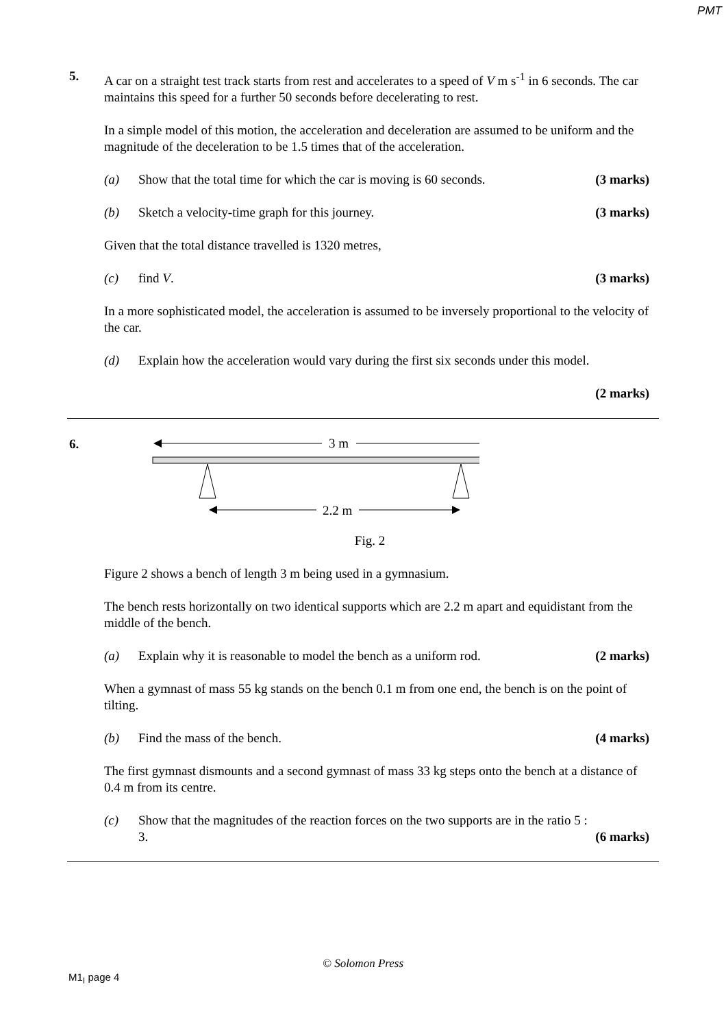PMT
5.
A car on a straight test track starts from rest and accelerates to a speed of V m s<sup>-1</sup> in 6 seconds. The car maintains this speed for a further 50 seconds before decelerating to rest.
In a simple model of this motion, the acceleration and deceleration are assumed to be uniform and the magnitude of the deceleration to be 1.5 times that of the acceleration.
(a) Show that the total time for which the car is moving is 60 seconds. (3 marks)
(b) Sketch a velocity-time graph for this journey. (3 marks)
Given that the total distance travelled is 1320 metres,
(c) find V. (3 marks)
In a more sophisticated model, the acceleration is assumed to be inversely proportional to the velocity of the car.
(d) Explain how the acceleration would vary during the first six seconds under this model.
(2 marks)
6.
3 m
2.2 m
Fig. 2
Figure 2 shows a bench of length 3 m being used in a gymnasium.
The bench rests horizontally on two identical supports which are 2.2 m apart and equidistant from the middle of the bench.
(a) Explain why it is reasonable to model the bench as a uniform rod. (2 marks)
When a gymnast of mass 55 kg stands on the bench 0.1 m from one end, the bench is on the point of tilting.
(b) Find the mass of the bench. (4 marks)
The first gymnast dismounts and a second gymnast of mass 33 kg steps onto the bench at a distance of 0.4 m from its centre.
(c) Show that the magnitudes of the reaction forces on the two supports are in the ratio 5 : 3. (6 marks)
© Solomon Press
M1<sub>I</sub> page 4